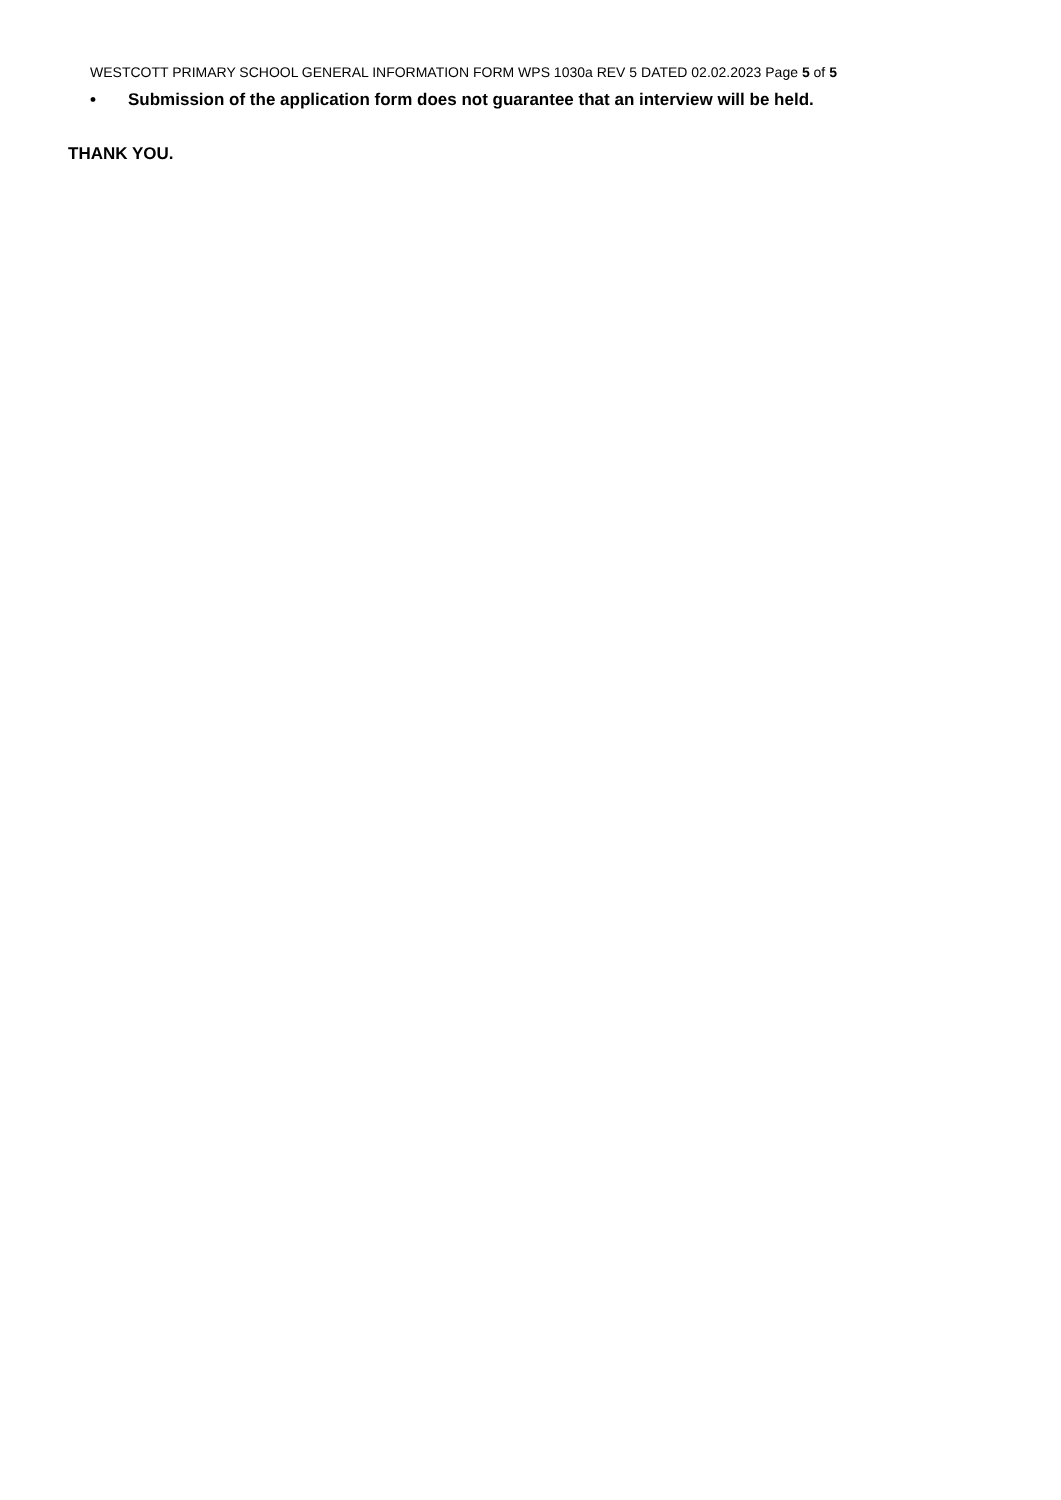WESTCOTT PRIMARY SCHOOL GENERAL INFORMATION FORM WPS 1030a REV 5 DATED 02.02.2023 Page 5 of 5
• Submission of the application form does not guarantee that an interview will be held.
THANK YOU.